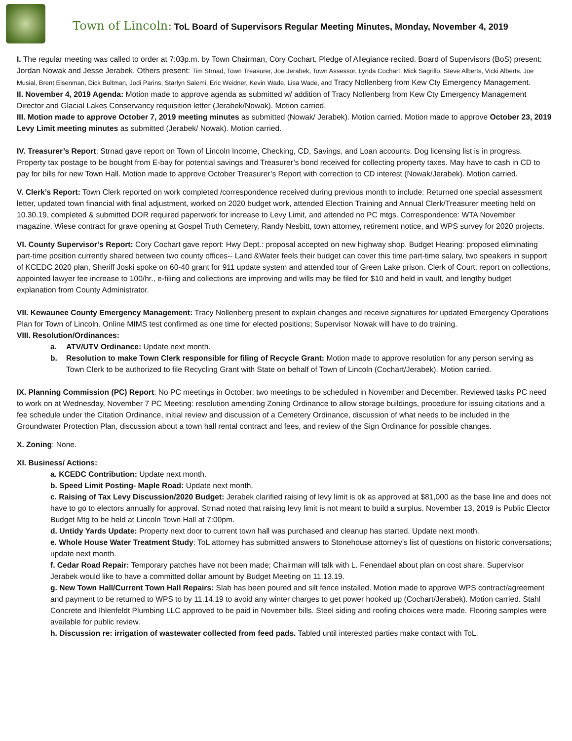Town of Lincoln: ToL Board of Supervisors Regular Meeting Minutes, Monday, November 4, 2019
I. The regular meeting was called to order at 7:03p.m. by Town Chairman, Cory Cochart. Pledge of Allegiance recited. Board of Supervisors (BoS) present: Jordan Nowak and Jesse Jerabek. Others present: Tim Strnad, Town Treasurer, Joe Jerabek, Town Assessor, Lynda Cochart, Mick Sagrillo, Steve Alberts, Vicki Alberts, Joe Musial, Brent Eisenman, Dick Bultman, Jodi Parins, Starlyn Salemi, Eric Weidner, Kevin Wade, Lisa Wade, and Tracy Nollenberg from Kew Cty Emergency Management.
II. November 4, 2019 Agenda: Motion made to approve agenda as submitted w/ addition of Tracy Nollenberg from Kew Cty Emergency Management Director and Glacial Lakes Conservancy requisition letter (Jerabek/Nowak). Motion carried.
III. Motion made to approve October 7, 2019 meeting minutes as submitted (Nowak/ Jerabek). Motion carried. Motion made to approve October 23, 2019 Levy Limit meeting minutes as submitted (Jerabek/ Nowak). Motion carried.
IV. Treasurer’s Report: Strnad gave report on Town of Lincoln Income, Checking, CD, Savings, and Loan accounts. Dog licensing list is in progress. Property tax postage to be bought from E-bay for potential savings and Treasurer’s bond received for collecting property taxes. May have to cash in CD to pay for bills for new Town Hall. Motion made to approve October Treasurer’s Report with correction to CD interest (Nowak/Jerabek). Motion carried.
V. Clerk’s Report: Town Clerk reported on work completed /correspondence received during previous month to include: Returned one special assessment letter, updated town financial with final adjustment, worked on 2020 budget work, attended Election Training and Annual Clerk/Treasurer meeting held on 10.30.19, completed & submitted DOR required paperwork for increase to Levy Limit, and attended no PC mtgs. Correspondence: WTA November magazine, Wiese contract for grave opening at Gospel Truth Cemetery, Randy Nesbitt, town attorney, retirement notice, and WPS survey for 2020 projects.
VI. County Supervisor’s Report: Cory Cochart gave report: Hwy Dept.: proposal accepted on new highway shop. Budget Hearing: proposed eliminating part-time position currently shared between two county offices-- Land &Water feels their budget can cover this time part-time salary, two speakers in support of KCEDC 2020 plan, Sheriff Joski spoke on 60-40 grant for 911 update system and attended tour of Green Lake prison. Clerk of Court: report on collections, appointed lawyer fee increase to 100/hr., e-filing and collections are improving and wills may be filed for $10 and held in vault, and lengthy budget explanation from County Administrator.
VII. Kewaunee County Emergency Management: Tracy Nollenberg present to explain changes and receive signatures for updated Emergency Operations Plan for Town of Lincoln. Online MIMS test confirmed as one time for elected positions; Supervisor Nowak will have to do training.
VIII. Resolution/Ordinances:
a. ATV/UTV Ordinance: Update next month.
b. Resolution to make Town Clerk responsible for filing of Recycle Grant: Motion made to approve resolution for any person serving as Town Clerk to be authorized to file Recycling Grant with State on behalf of Town of Lincoln (Cochart/Jerabek). Motion carried.
IX. Planning Commission (PC) Report: No PC meetings in October; two meetings to be scheduled in November and December. Reviewed tasks PC need to work on at Wednesday, November 7 PC Meeting: resolution amending Zoning Ordinance to allow storage buildings, procedure for issuing citations and a fee schedule under the Citation Ordinance, initial review and discussion of a Cemetery Ordinance, discussion of what needs to be included in the Groundwater Protection Plan, discussion about a town hall rental contract and fees, and review of the Sign Ordinance for possible changes.
X. Zoning: None.
XI. Business/ Actions:
a. KCEDC Contribution: Update next month.
b. Speed Limit Posting- Maple Road: Update next month.
c. Raising of Tax Levy Discussion/2020 Budget: Jerabek clarified raising of levy limit is ok as approved at $81,000 as the base line and does not have to go to electors annually for approval. Strnad noted that raising levy limit is not meant to build a surplus. November 13, 2019 is Public Elector Budget Mtg to be held at Lincoln Town Hall at 7:00pm.
d. Untidy Yards Update: Property next door to current town hall was purchased and cleanup has started. Update next month.
e. Whole House Water Treatment Study: ToL attorney has submitted answers to Stonehouse attorney’s list of questions on historic conversations; update next month.
f. Cedar Road Repair: Temporary patches have not been made; Chairman will talk with L. Fenendael about plan on cost share. Supervisor Jerabek would like to have a committed dollar amount by Budget Meeting on 11.13.19.
g. New Town Hall/Current Town Hall Repairs: Slab has been poured and silt fence installed. Motion made to approve WPS contract/agreement and payment to be returned to WPS to by 11.14.19 to avoid any winter charges to get power hooked up (Cochart/Jerabek). Motion carried. Stahl Concrete and Ihlenfeldt Plumbing LLC approved to be paid in November bills. Steel siding and roofing choices were made. Flooring samples were available for public review.
h. Discussion re: irrigation of wastewater collected from feed pads. Tabled until interested parties make contact with ToL.